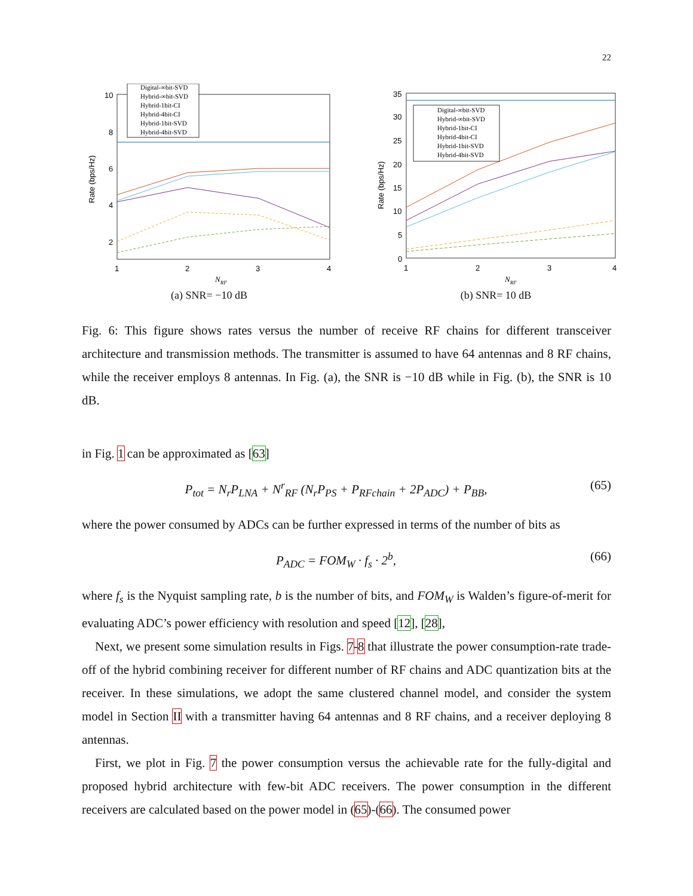22
Rate (bps/Hz)
10
8
6
4
2
1
2
3
4
Digital-∞bit-SVD
Hybrid-∞bit-SVD
Hybrid-1bit-CI
Hybrid-4bit-CI
Hybrid-1bit-SVD
Hybrid-4bit-SVD
NRF
(a) SNR= −10 dB
Rate (bps/Hz)
35
30
25
20
15
10
5
0
1
2
3
4
Digital-∞bit-SVD
Hybrid-∞bit-SVD
Hybrid-1bit-CI
Hybrid-4bit-CI
Hybrid-1bit-SVD
Hybrid-4bit-SVD
NRF
(b) SNR= 10 dB
Fig. 6: This figure shows rates versus the number of receive RF chains for different transceiver architecture and transmission methods. The transmitter is assumed to have 64 antennas and 8 RF chains, while the receiver employs 8 antennas. In Fig. (a), the SNR is −10 dB while in Fig. (b), the SNR is 10 dB.
in Fig. 1 can be approximated as [63]
P<sub>tot</sub> = N<sub>r</sub>P<sub>LNA</sub> + N<sup>r</sup><sub>RF</sub> (N<sub>r</sub>P<sub>PS</sub> + P<sub>RFchain</sub> + 2P<sub>ADC</sub>) + P<sub>BB</sub>, (65)
where the power consumed by ADCs can be further expressed in terms of the number of bits as
P<sub>ADC</sub> = FOM<sub>W</sub> · f<sub>s</sub> · 2<sup>b</sup>, (66)
where f<sub>s</sub> is the Nyquist sampling rate, b is the number of bits, and FOM<sub>W</sub> is Walden’s figure-of-merit for evaluating ADC’s power efficiency with resolution and speed [12], [28],
Next, we present some simulation results in Figs. 7-8 that illustrate the power consumption-rate trade-off of the hybrid combining receiver for different number of RF chains and ADC quantization bits at the receiver. In these simulations, we adopt the same clustered channel model, and consider the system model in Section II with a transmitter having 64 antennas and 8 RF chains, and a receiver deploying 8 antennas.
First, we plot in Fig. 7 the power consumption versus the achievable rate for the fully-digital and proposed hybrid architecture with few-bit ADC receivers. The power consumption in the different receivers are calculated based on the power model in (65)-(66). The consumed power